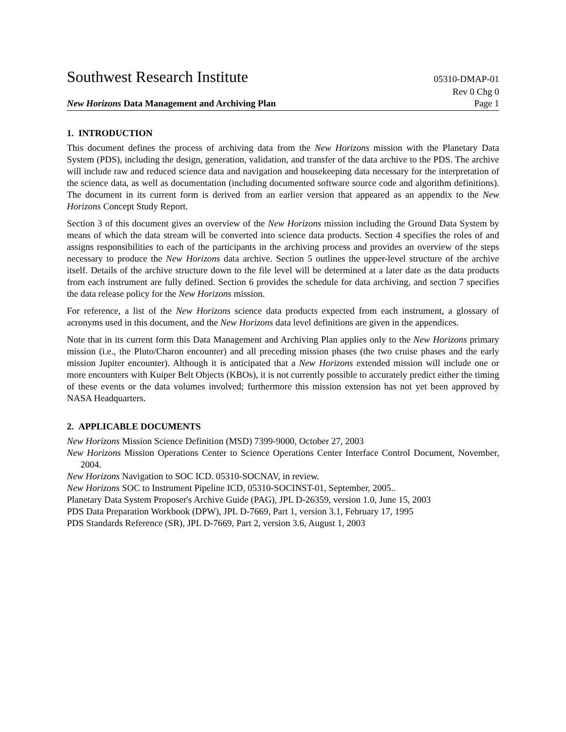Southwest Research Institute 05310-DMAP-01
Rev 0 Chg 0
New Horizons Data Management and Archiving Plan Page 1
1. INTRODUCTION
This document defines the process of archiving data from the New Horizons mission with the Planetary Data System (PDS), including the design, generation, validation, and transfer of the data archive to the PDS. The archive will include raw and reduced science data and navigation and housekeeping data necessary for the interpretation of the science data, as well as documentation (including documented software source code and algorithm definitions). The document in its current form is derived from an earlier version that appeared as an appendix to the New Horizons Concept Study Report.
Section 3 of this document gives an overview of the New Horizons mission including the Ground Data System by means of which the data stream will be converted into science data products. Section 4 specifies the roles of and assigns responsibilities to each of the participants in the archiving process and provides an overview of the steps necessary to produce the New Horizons data archive. Section 5 outlines the upper-level structure of the archive itself. Details of the archive structure down to the file level will be determined at a later date as the data products from each instrument are fully defined. Section 6 provides the schedule for data archiving, and section 7 specifies the data release policy for the New Horizons mission.
For reference, a list of the New Horizons science data products expected from each instrument, a glossary of acronyms used in this document, and the New Horizons data level definitions are given in the appendices.
Note that in its current form this Data Management and Archiving Plan applies only to the New Horizons primary mission (i.e., the Pluto/Charon encounter) and all preceding mission phases (the two cruise phases and the early mission Jupiter encounter). Although it is anticipated that a New Horizons extended mission will include one or more encounters with Kuiper Belt Objects (KBOs), it is not currently possible to accurately predict either the timing of these events or the data volumes involved; furthermore this mission extension has not yet been approved by NASA Headquarters.
2. APPLICABLE DOCUMENTS
New Horizons Mission Science Definition (MSD) 7399-9000, October 27, 2003
New Horizons Mission Operations Center to Science Operations Center Interface Control Document, November, 2004.
New Horizons Navigation to SOC ICD. 05310-SOCNAV, in review.
New Horizons SOC to Instrument Pipeline ICD, 05310-SOCINST-01, September, 2005..
Planetary Data System Proposer's Archive Guide (PAG), JPL D-26359, version 1.0, June 15, 2003
PDS Data Preparation Workbook (DPW), JPL D-7669, Part 1, version 3.1, February 17, 1995
PDS Standards Reference (SR), JPL D-7669, Part 2, version 3.6, August 1, 2003